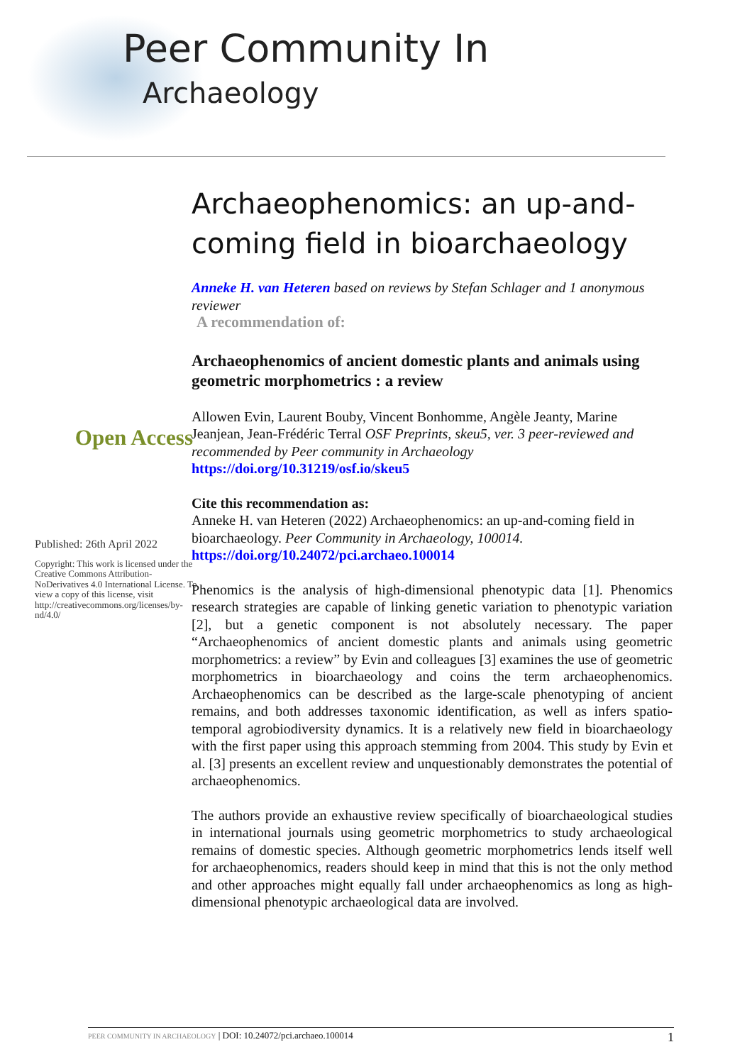Peer Community In
Archaeology
Open Access
Published: 26th April 2022
Copyright: This work is licensed under the Creative Commons Attribution-NoDerivatives 4.0 International License. To view a copy of this license, visit http://creativecommons.org/licenses/by-nd/4.0/
Archaeophenomics: an up-and-coming field in bioarchaeology
Anneke H. van Heteren based on reviews by Stefan Schlager and 1 anonymous reviewer
A recommendation of:
Archaeophenomics of ancient domestic plants and animals using geometric morphometrics : a review
Allowen Evin, Laurent Bouby, Vincent Bonhomme, Angèle Jeanty, Marine Jeanjean, Jean-Frédéric Terral OSF Preprints, skeu5, ver. 3 peer-reviewed and recommended by Peer community in Archaeology
https://doi.org/10.31219/osf.io/skeu5
Cite this recommendation as:
Anneke H. van Heteren (2022) Archaeophenomics: an up-and-coming field in bioarchaeology. Peer Community in Archaeology, 100014.
https://doi.org/10.24072/pci.archaeo.100014
Phenomics is the analysis of high-dimensional phenotypic data [1]. Phenomics research strategies are capable of linking genetic variation to phenotypic variation [2], but a genetic component is not absolutely necessary. The paper “Archaeophenomics of ancient domestic plants and animals using geometric morphometrics: a review” by Evin and colleagues [3] examines the use of geometric morphometrics in bioarchaeology and coins the term archaeophenomics. Archaeophenomics can be described as the large-scale phenotyping of ancient remains, and both addresses taxonomic identification, as well as infers spatio-temporal agrobiodiversity dynamics. It is a relatively new field in bioarchaeology with the first paper using this approach stemming from 2004. This study by Evin et al. [3] presents an excellent review and unquestionably demonstrates the potential of archaeophenomics.
The authors provide an exhaustive review specifically of bioarchaeological studies in international journals using geometric morphometrics to study archaeological remains of domestic species. Although geometric morphometrics lends itself well for archaeophenomics, readers should keep in mind that this is not the only method and other approaches might equally fall under archaeophenomics as long as high-dimensional phenotypic archaeological data are involved.
PEER COMMUNITY IN ARCHAEOLOGY | DOI: 10.24072/pci.archaeo.100014 1